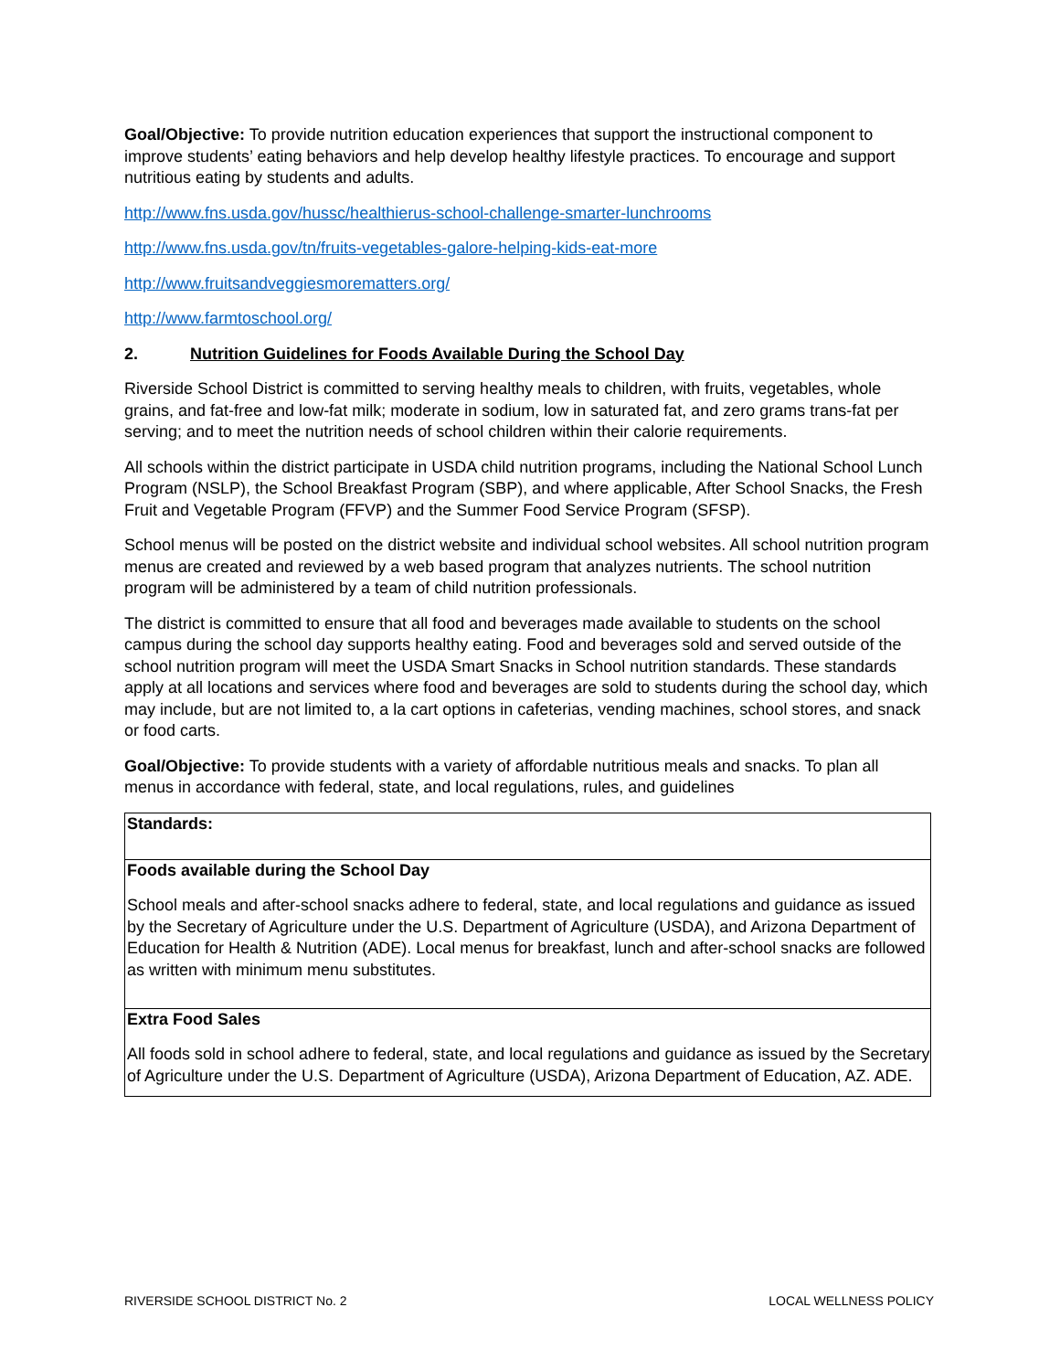Goal/Objective: To provide nutrition education experiences that support the instructional component to improve students’ eating behaviors and help develop healthy lifestyle practices. To encourage and support nutritious eating by students and adults.
http://www.fns.usda.gov/hussc/healthierus-school-challenge-smarter-lunchrooms
http://www.fns.usda.gov/tn/fruits-vegetables-galore-helping-kids-eat-more
http://www.fruitsandveggiesmorematters.org/
http://www.farmtoschool.org/
2. Nutrition Guidelines for Foods Available During the School Day
Riverside School District is committed to serving healthy meals to children, with fruits, vegetables, whole grains, and fat-free and low-fat milk; moderate in sodium, low in saturated fat, and zero grams trans-fat per serving; and to meet the nutrition needs of school children within their calorie requirements.
All schools within the district participate in USDA child nutrition programs, including the National School Lunch Program (NSLP), the School Breakfast Program (SBP), and where applicable, After School Snacks, the Fresh Fruit and Vegetable Program (FFVP) and the Summer Food Service Program (SFSP).
School menus will be posted on the district website and individual school websites. All school nutrition program menus are created and reviewed by a web based program that analyzes nutrients. The school nutrition program will be administered by a team of child nutrition professionals.
The district is committed to ensure that all food and beverages made available to students on the school campus during the school day supports healthy eating. Food and beverages sold and served outside of the school nutrition program will meet the USDA Smart Snacks in School nutrition standards. These standards apply at all locations and services where food and beverages are sold to students during the school day, which may include, but are not limited to, a la cart options in cafeterias, vending machines, school stores, and snack or food carts.
Goal/Objective: To provide students with a variety of affordable nutritious meals and snacks. To plan all menus in accordance with federal, state, and local regulations, rules, and guidelines
| Standards: |
| Foods available during the School Day School meals and after-school snacks adhere to federal, state, and local regulations and guidance as issued by the Secretary of Agriculture under the U.S. Department of Agriculture (USDA), and Arizona Department of Education for Health & Nutrition (ADE). Local menus for breakfast, lunch and after-school snacks are followed as written with minimum menu substitutes. |
| Extra Food Sales All foods sold in school adhere to federal, state, and local regulations and guidance as issued by the Secretary of Agriculture under the U.S. Department of Agriculture (USDA), Arizona Department of Education, AZ. ADE. |
RIVERSIDE SCHOOL DISTRICT No. 2 LOCAL WELLNESS POLICY